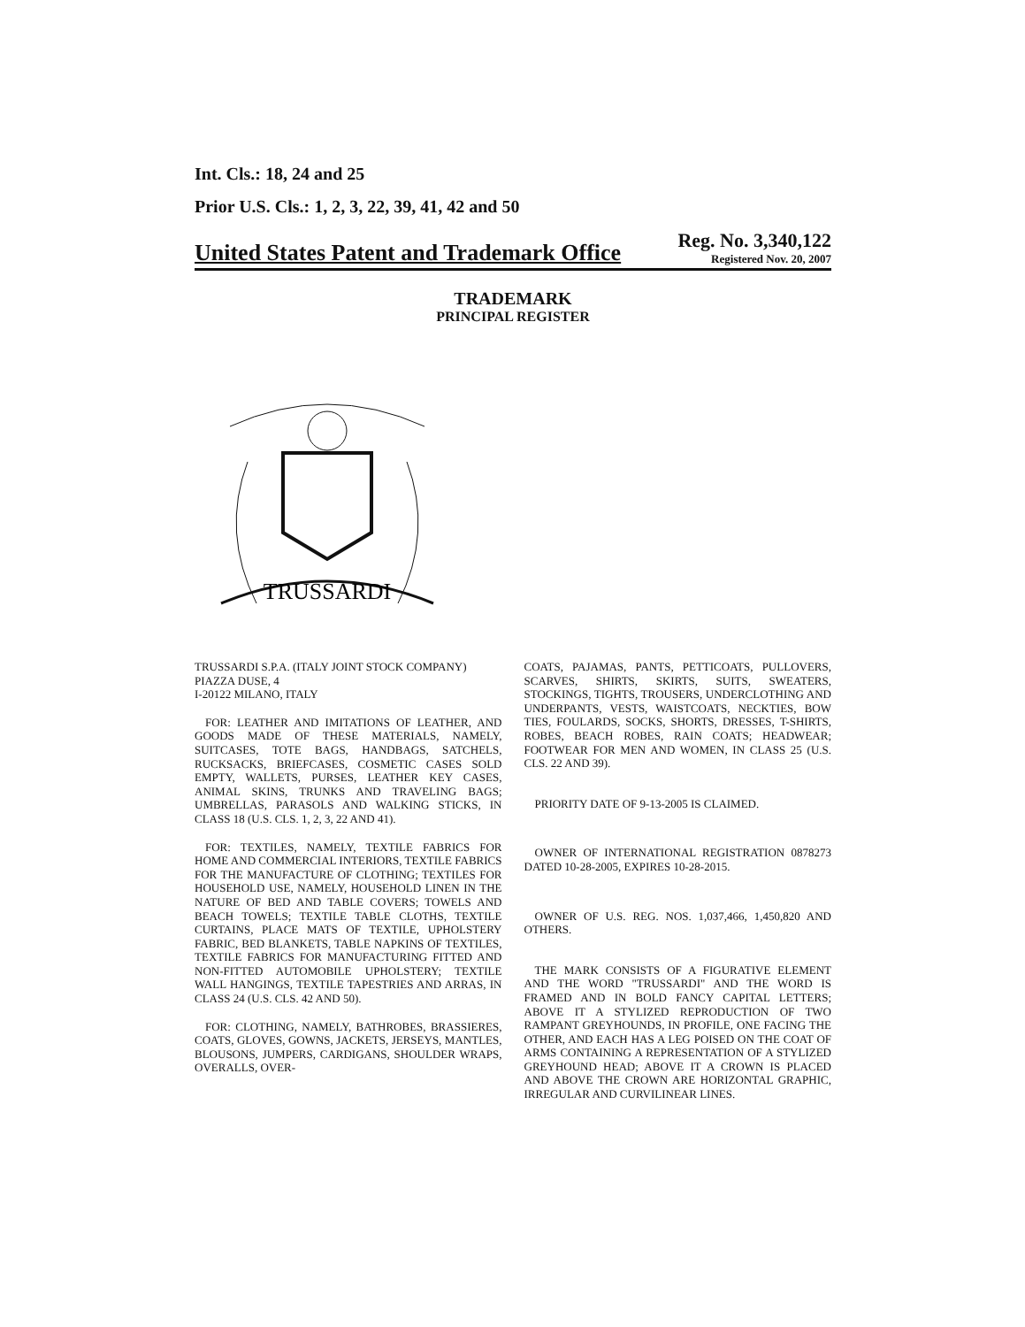Int. Cls.: 18, 24 and 25
Prior U.S. Cls.: 1, 2, 3, 22, 39, 41, 42 and 50
United States Patent and Trademark Office
Reg. No. 3,340,122
Registered Nov. 20, 2007
TRADEMARK
PRINCIPAL REGISTER
TRUSSARDI
TRUSSARDI S.P.A. (ITALY JOINT STOCK COMPANY)
PIAZZA DUSE, 4
I-20122 MILANO, ITALY
FOR: LEATHER AND IMITATIONS OF LEATHER, AND GOODS MADE OF THESE MATERIALS, NAMELY, SUITCASES, TOTE BAGS, HANDBAGS, SATCHELS, RUCKSACKS, BRIEFCASES, COSMETIC CASES SOLD EMPTY, WALLETS, PURSES, LEATHER KEY CASES, ANIMAL SKINS, TRUNKS AND TRAVELING BAGS; UMBRELLAS, PARASOLS AND WALKING STICKS, IN CLASS 18 (U.S. CLS. 1, 2, 3, 22 AND 41).
FOR: TEXTILES, NAMELY, TEXTILE FABRICS FOR HOME AND COMMERCIAL INTERIORS, TEXTILE FABRICS FOR THE MANUFACTURE OF CLOTHING; TEXTILES FOR HOUSEHOLD USE, NAMELY, HOUSEHOLD LINEN IN THE NATURE OF BED AND TABLE COVERS; TOWELS AND BEACH TOWELS; TEXTILE TABLE CLOTHS, TEXTILE CURTAINS, PLACE MATS OF TEXTILE, UPHOLSTERY FABRIC, BED BLANKETS, TABLE NAPKINS OF TEXTILES, TEXTILE FABRICS FOR MANUFACTURING FITTED AND NON-FITTED AUTOMOBILE UPHOLSTERY; TEXTILE WALL HANGINGS, TEXTILE TAPESTRIES AND ARRAS, IN CLASS 24 (U.S. CLS. 42 AND 50).
FOR: CLOTHING, NAMELY, BATHROBES, BRASSIERES, COATS, GLOVES, GOWNS, JACKETS, JERSEYS, MANTLES, BLOUSONS, JUMPERS, CARDIGANS, SHOULDER WRAPS, OVERALLS, OVER-
COATS, PAJAMAS, PANTS, PETTICOATS, PULLOVERS, SCARVES, SHIRTS, SKIRTS, SUITS, SWEATERS, STOCKINGS, TIGHTS, TROUSERS, UNDERCLOTHING AND UNDERPANTS, VESTS, WAISTCOATS, NECKTIES, BOW TIES, FOULARDS, SOCKS, SHORTS, DRESSES, T-SHIRTS, ROBES, BEACH ROBES, RAIN COATS; HEADWEAR; FOOTWEAR FOR MEN AND WOMEN, IN CLASS 25 (U.S. CLS. 22 AND 39).
PRIORITY DATE OF 9-13-2005 IS CLAIMED.
OWNER OF INTERNATIONAL REGISTRATION 0878273 DATED 10-28-2005, EXPIRES 10-28-2015.
OWNER OF U.S. REG. NOS. 1,037,466, 1,450,820 AND OTHERS.
THE MARK CONSISTS OF A FIGURATIVE ELEMENT AND THE WORD "TRUSSARDI" AND THE WORD IS FRAMED AND IN BOLD FANCY CAPITAL LETTERS; ABOVE IT A STYLIZED REPRODUCTION OF TWO RAMPANT GREYHOUNDS, IN PROFILE, ONE FACING THE OTHER, AND EACH HAS A LEG POISED ON THE COAT OF ARMS CONTAINING A REPRESENTATION OF A STYLIZED GREYHOUND HEAD; ABOVE IT A CROWN IS PLACED AND ABOVE THE CROWN ARE HORIZONTAL GRAPHIC, IRREGULAR AND CURVILINEAR LINES.